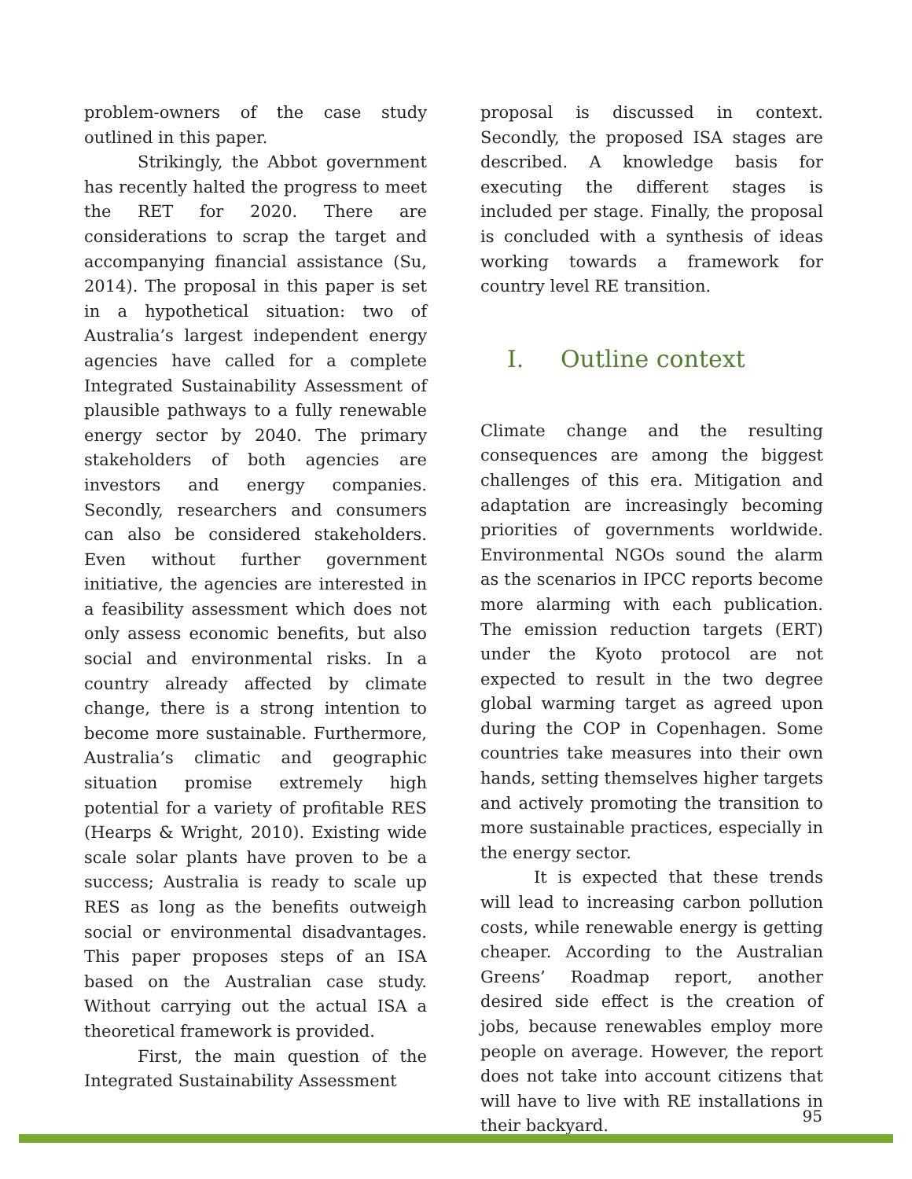problem-owners of the case study outlined in this paper.
Strikingly, the Abbot government has recently halted the progress to meet the RET for 2020. There are considerations to scrap the target and accompanying financial assistance (Su, 2014). The proposal in this paper is set in a hypothetical situation: two of Australia’s largest independent energy agencies have called for a complete Integrated Sustainability Assessment of plausible pathways to a fully renewable energy sector by 2040. The primary stakeholders of both agencies are investors and energy companies. Secondly, researchers and consumers can also be considered stakeholders. Even without further government initiative, the agencies are interested in a feasibility assessment which does not only assess economic benefits, but also social and environmental risks. In a country already affected by climate change, there is a strong intention to become more sustainable. Furthermore, Australia’s climatic and geographic situation promise extremely high potential for a variety of profitable RES (Hearps & Wright, 2010). Existing wide scale solar plants have proven to be a success; Australia is ready to scale up RES as long as the benefits outweigh social or environmental disadvantages. This paper proposes steps of an ISA based on the Australian case study. Without carrying out the actual ISA a theoretical framework is provided.
First, the main question of the Integrated Sustainability Assessment
proposal is discussed in context. Secondly, the proposed ISA stages are described. A knowledge basis for executing the different stages is included per stage. Finally, the proposal is concluded with a synthesis of ideas working towards a framework for country level RE transition.
I. Outline context
Climate change and the resulting consequences are among the biggest challenges of this era. Mitigation and adaptation are increasingly becoming priorities of governments worldwide. Environmental NGOs sound the alarm as the scenarios in IPCC reports become more alarming with each publication. The emission reduction targets (ERT) under the Kyoto protocol are not expected to result in the two degree global warming target as agreed upon during the COP in Copenhagen. Some countries take measures into their own hands, setting themselves higher targets and actively promoting the transition to more sustainable practices, especially in the energy sector.
It is expected that these trends will lead to increasing carbon pollution costs, while renewable energy is getting cheaper. According to the Australian Greens’ Roadmap report, another desired side effect is the creation of jobs, because renewables employ more people on average. However, the report does not take into account citizens that will have to live with RE installations in their backyard.
95